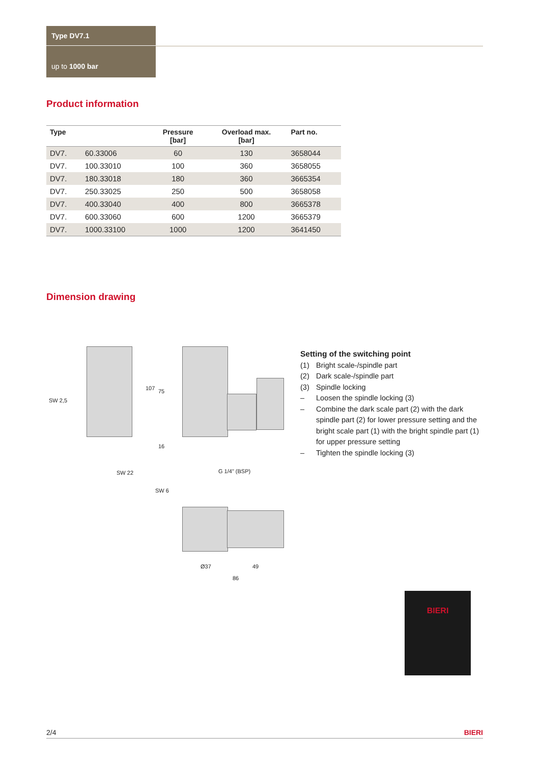Type DV7.1
up to 1000 bar
Product information
| Type | | Pressure [bar] | Overload max. [bar] | Part no. |
| --- | --- | --- | --- | --- |
| DV7. | 60.33006 | 60 | 130 | 3658044 |
| DV7. | 100.33010 | 100 | 360 | 3658055 |
| DV7. | 180.33018 | 180 | 360 | 3665354 |
| DV7. | 250.33025 | 250 | 500 | 3658058 |
| DV7. | 400.33040 | 400 | 800 | 3665378 |
| DV7. | 600.33060 | 600 | 1200 | 3665379 |
| DV7. | 1000.33100 | 1000 | 1200 | 3641450 |
Dimension drawing
SW 2,5
SW 22
107 75
16
G 1/4" (BSP)
SW 6
Ø37 49
86
Setting of the switching point
(1) Bright scale-/spindle part
(2) Dark scale-/spindle part
(3) Spindle locking
– Loosen the spindle locking (3)
– Combine the dark scale part (2) with the dark spindle part (2) for lower pressure setting and the bright scale part (1) with the bright spindle part (1) for upper pressure setting
– Tighten the spindle locking (3)
BIERI
2/4 BIERI